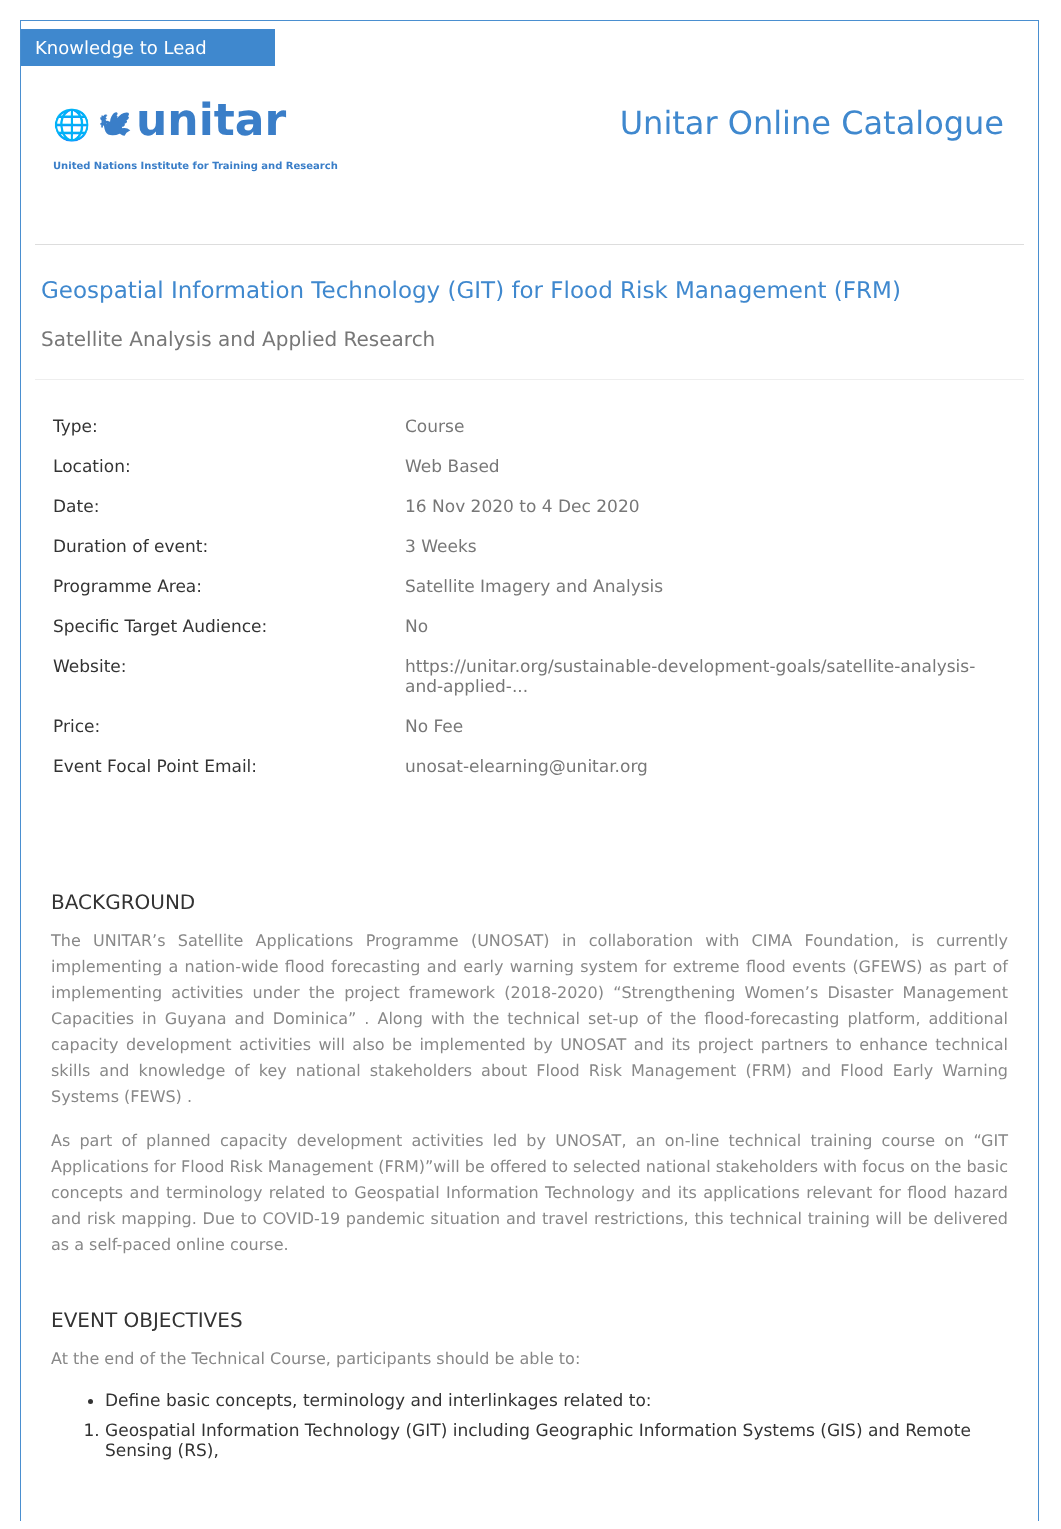Knowledge to Lead
🌐 🕊 unitar
United Nations Institute for Training and Research
Unitar Online Catalogue
Geospatial Information Technology (GIT) for Flood Risk Management (FRM)
Satellite Analysis and Applied Research
| Type: | Course |
| Location: | Web Based |
| Date: | 16 Nov 2020 to 4 Dec 2020 |
| Duration of event: | 3 Weeks |
| Programme Area: | Satellite Imagery and Analysis |
| Specific Target Audience: | No |
| Website: | https://unitar.org/sustainable-development-goals/satellite-analysis-and-applied-... |
| Price: | No Fee |
| Event Focal Point Email: | unosat-elearning@unitar.org |
BACKGROUND
The UNITAR’s Satellite Applications Programme (UNOSAT) in collaboration with CIMA Foundation, is currently implementing a nation-wide flood forecasting and early warning system for extreme flood events (GFEWS) as part of implementing activities under the project framework (2018-2020) “Strengthening Women’s Disaster Management Capacities in Guyana and Dominica” . Along with the technical set-up of the flood-forecasting platform, additional capacity development activities will also be implemented by UNOSAT and its project partners to enhance technical skills and knowledge of key national stakeholders about Flood Risk Management (FRM) and Flood Early Warning Systems (FEWS) .
As part of planned capacity development activities led by UNOSAT, an on-line technical training course on “GIT Applications for Flood Risk Management (FRM)”will be offered to selected national stakeholders with focus on the basic concepts and terminology related to Geospatial Information Technology and its applications relevant for flood hazard and risk mapping. Due to COVID-19 pandemic situation and travel restrictions, this technical training will be delivered as a self-paced online course.
EVENT OBJECTIVES
At the end of the Technical Course, participants should be able to:
Define basic concepts, terminology and interlinkages related to:
1. Geospatial Information Technology (GIT) including Geographic Information Systems (GIS) and Remote Sensing (RS),